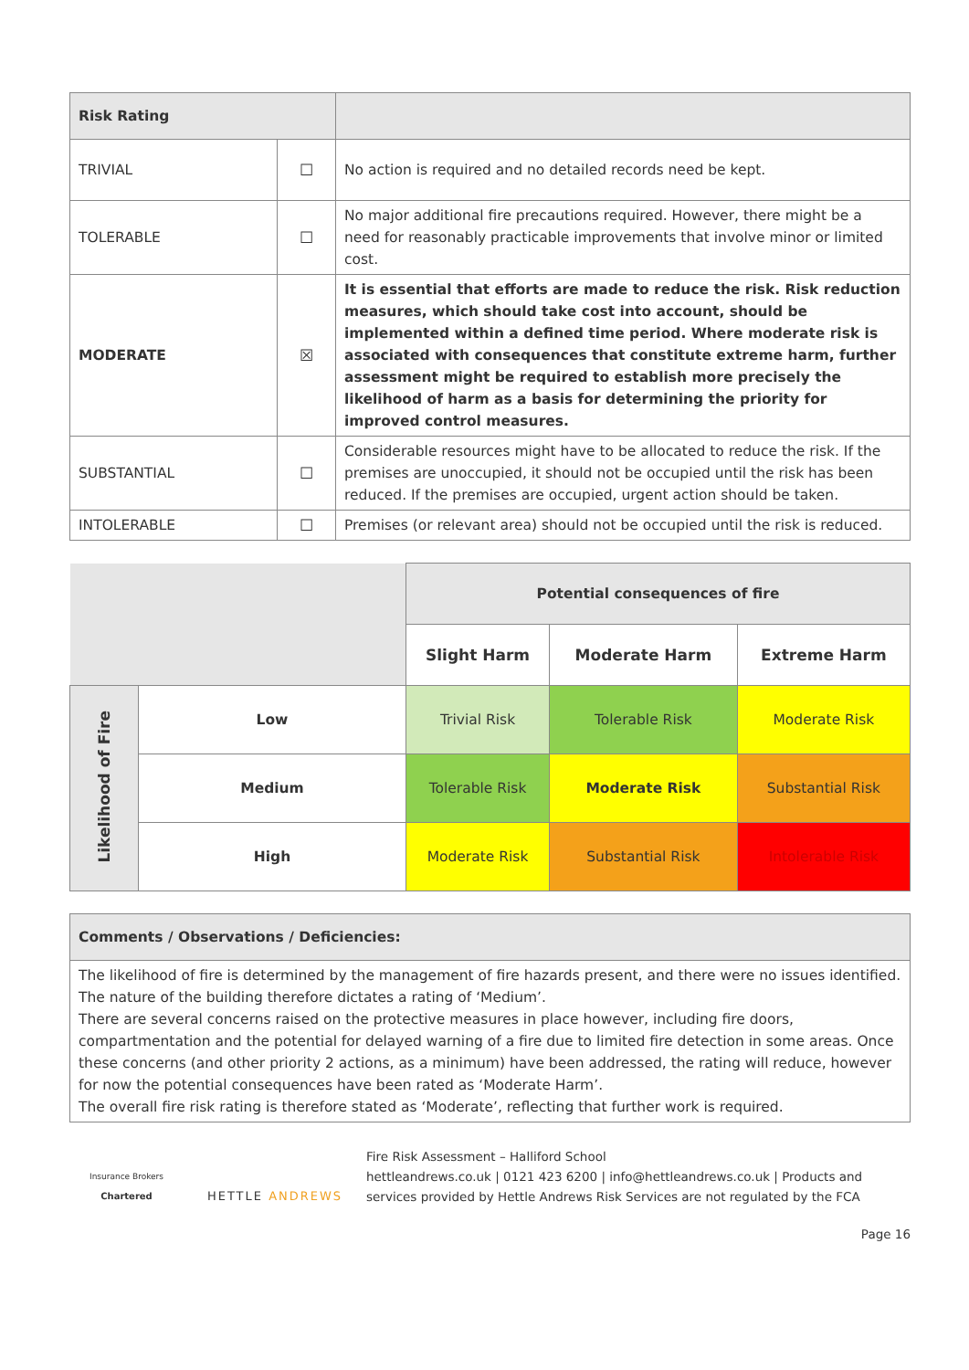| Risk Rating | | |
| TRIVIAL | ☐ | No action is required and no detailed records need be kept. |
| TOLERABLE | ☐ | No major additional fire precautions required. However, there might be a need for reasonably practicable improvements that involve minor or limited cost. |
| MODERATE | ☒ | It is essential that efforts are made to reduce the risk. Risk reduction measures, which should take cost into account, should be implemented within a defined time period. Where moderate risk is associated with consequences that constitute extreme harm, further assessment might be required to establish more precisely the likelihood of harm as a basis for determining the priority for improved control measures. |
| SUBSTANTIAL | ☐ | Considerable resources might have to be allocated to reduce the risk. If the premises are unoccupied, it should not be occupied until the risk has been reduced. If the premises are occupied, urgent action should be taken. |
| INTOLERABLE | ☐ | Premises (or relevant area) should not be occupied until the risk is reduced. |
| | | Potential consequences of fire | | |
| | | Slight Harm | Moderate Harm | Extreme Harm |
| Likelihood of Fire | Low | Trivial Risk | Tolerable Risk | Moderate Risk |
| | Medium | Tolerable Risk | Moderate Risk | Substantial Risk |
| | High | Moderate Risk | Substantial Risk | Intolerable Risk |
| Comments / Observations / Deficiencies: |
| The likelihood of fire is determined by the management of fire hazards present, and there were no issues identified. The nature of the building therefore dictates a rating of ‘Medium’. There are several concerns raised on the protective measures in place however, including fire doors, compartmentation and the potential for delayed warning of a fire due to limited fire detection in some areas. Once these concerns (and other priority 2 actions, as a minimum) have been addressed, the rating will reduce, however for now the potential consequences have been rated as ‘Moderate Harm’. The overall fire risk rating is therefore stated as ‘Moderate’, reflecting that further work is required. |
Insurance Brokers
Chartered
HETTLE ANDREWS
Fire Risk Assessment – Halliford School
hettleandrews.co.uk | 0121 423 6200 | info@hettleandrews.co.uk | Products and services provided by Hettle Andrews Risk Services are not regulated by the FCA
Page 16